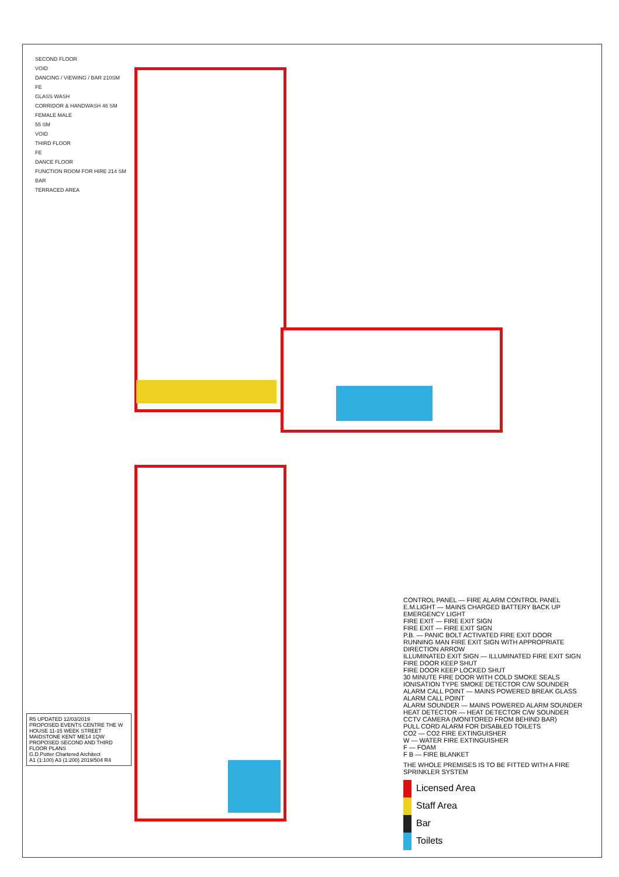SECOND FLOOR
VOID
DANCING / VIEWING / BAR 210SM
FE
GLASS WASH
CORRIDOR & HANDWASH 46 SM
FEMALE MALE
55 SM
VOID
THIRD FLOOR
FE
DANCE FLOOR
FUNCTION ROOM FOR HIRE 214 SM
BAR
TERRACED AREA
CONTROL PANEL — FIRE ALARM CONTROL PANEL
E.M.LIGHT — MAINS CHARGED BATTERY BACK UP EMERGENCY LIGHT
FIRE EXIT — FIRE EXIT SIGN
FIRE EXIT — FIRE EXIT SIGN
P.B. — PANIC BOLT ACTIVATED FIRE EXIT DOOR
RUNNING MAN FIRE EXIT SIGN WITH APPROPRIATE DIRECTION ARROW
ILLUMINATED EXIT SIGN — ILLUMINATED FIRE EXIT SIGN
FIRE DOOR KEEP SHUT
FIRE DOOR KEEP LOCKED SHUT
30 MINUTE FIRE DOOR WITH COLD SMOKE SEALS
IONISATION TYPE SMOKE DETECTOR C/W SOUNDER
ALARM CALL POINT — MAINS POWERED BREAK GLASS ALARM CALL POINT
ALARM SOUNDER — MAINS POWERED ALARM SOUNDER
HEAT DETECTOR — HEAT DETECTOR C/W SOUNDER
CCTV CAMERA (MONITORED FROM BEHIND BAR)
PULL CORD ALARM FOR DISABLED TOILETS
CO2 — CO2 FIRE EXTINGUISHER
W — WATER FIRE EXTINGUISHER
F — FOAM
F B — FIRE BLANKET
THE WHOLE PREMISES IS TO BE FITTED WITH A FIRE SPRINKLER SYSTEM
Licensed Area
Staff Area
Bar
Toilets
R5 UPDATED 12/03/2019
PROPOSED EVENTS CENTRE THE W HOUSE 11-15 WEEK STREET MAIDSTONE KENT ME14 1QW
PROPOSED SECOND AND THIRD FLOOR PLANS
G.D.Potter Chartered Architect
A1 (1:100) A3 (1:200) 2019/504 R4